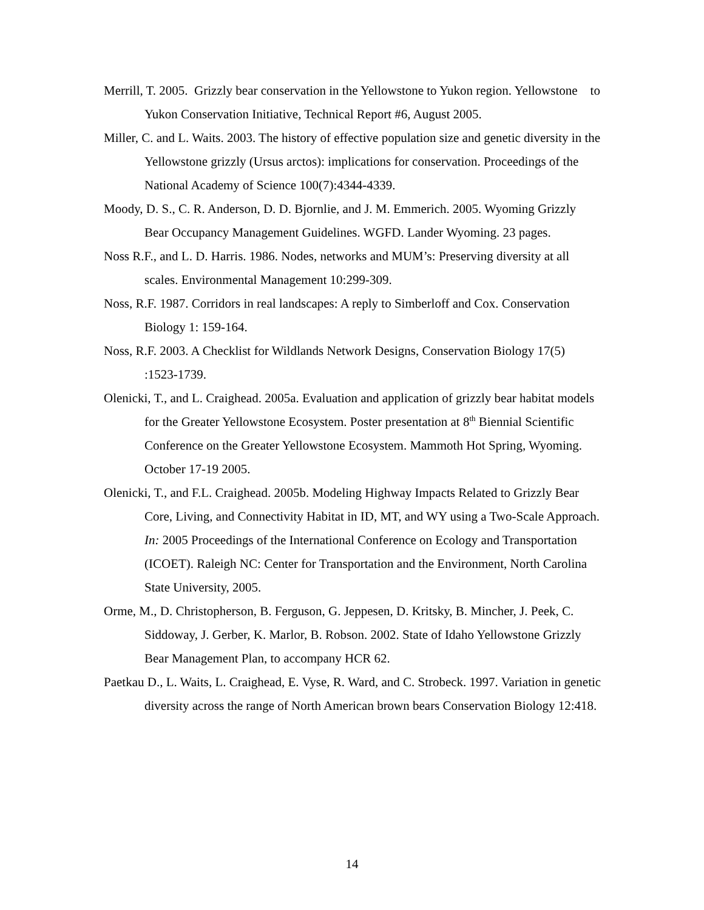Merrill, T. 2005. Grizzly bear conservation in the Yellowstone to Yukon region. Yellowstone to Yukon Conservation Initiative, Technical Report #6, August 2005.
Miller, C. and L. Waits. 2003. The history of effective population size and genetic diversity in the Yellowstone grizzly (Ursus arctos): implications for conservation. Proceedings of the National Academy of Science 100(7):4344-4339.
Moody, D. S., C. R. Anderson, D. D. Bjornlie, and J. M. Emmerich. 2005. Wyoming Grizzly Bear Occupancy Management Guidelines. WGFD. Lander Wyoming. 23 pages.
Noss R.F., and L. D. Harris. 1986. Nodes, networks and MUM’s: Preserving diversity at all scales. Environmental Management 10:299-309.
Noss, R.F. 1987. Corridors in real landscapes: A reply to Simberloff and Cox. Conservation Biology 1: 159-164.
Noss, R.F. 2003. A Checklist for Wildlands Network Designs, Conservation Biology 17(5) :1523-1739.
Olenicki, T., and L. Craighead. 2005a. Evaluation and application of grizzly bear habitat models for the Greater Yellowstone Ecosystem. Poster presentation at 8<sup>th</sup> Biennial Scientific Conference on the Greater Yellowstone Ecosystem. Mammoth Hot Spring, Wyoming. October 17-19 2005.
Olenicki, T., and F.L. Craighead. 2005b. Modeling Highway Impacts Related to Grizzly Bear Core, Living, and Connectivity Habitat in ID, MT, and WY using a Two-Scale Approach. In: 2005 Proceedings of the International Conference on Ecology and Transportation (ICOET). Raleigh NC: Center for Transportation and the Environment, North Carolina State University, 2005.
Orme, M., D. Christopherson, B. Ferguson, G. Jeppesen, D. Kritsky, B. Mincher, J. Peek, C. Siddoway, J. Gerber, K. Marlor, B. Robson. 2002. State of Idaho Yellowstone Grizzly Bear Management Plan, to accompany HCR 62.
Paetkau D., L. Waits, L. Craighead, E. Vyse, R. Ward, and C. Strobeck. 1997. Variation in genetic diversity across the range of North American brown bears Conservation Biology 12:418.
14